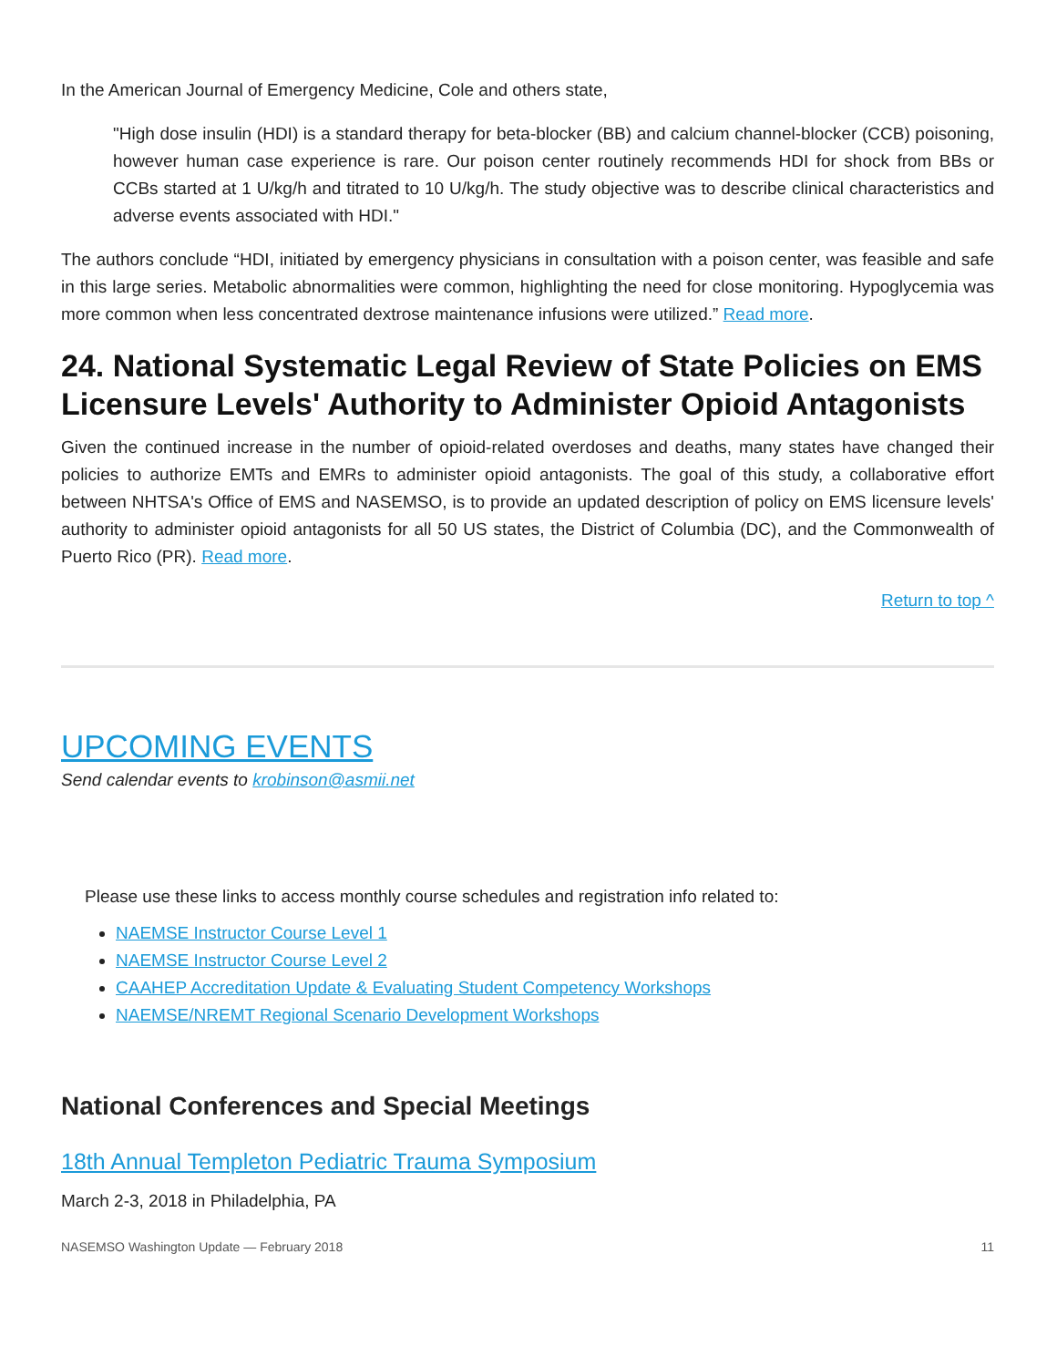In the American Journal of Emergency Medicine, Cole and others state,
"High dose insulin (HDI) is a standard therapy for beta-blocker (BB) and calcium channel-blocker (CCB) poisoning, however human case experience is rare. Our poison center routinely recommends HDI for shock from BBs or CCBs started at 1 U/kg/h and titrated to 10 U/kg/h. The study objective was to describe clinical characteristics and adverse events associated with HDI."
The authors conclude “HDI, initiated by emergency physicians in consultation with a poison center, was feasible and safe in this large series. Metabolic abnormalities were common, highlighting the need for close monitoring. Hypoglycemia was more common when less concentrated dextrose maintenance infusions were utilized.” Read more.
24. National Systematic Legal Review of State Policies on EMS Licensure Levels' Authority to Administer Opioid Antagonists
Given the continued increase in the number of opioid-related overdoses and deaths, many states have changed their policies to authorize EMTs and EMRs to administer opioid antagonists. The goal of this study, a collaborative effort between NHTSA's Office of EMS and NASEMSO, is to provide an updated description of policy on EMS licensure levels' authority to administer opioid antagonists for all 50 US states, the District of Columbia (DC), and the Commonwealth of Puerto Rico (PR). Read more.
Return to top ^
UPCOMING EVENTS
Send calendar events to krobinson@asmii.net
Please use these links to access monthly course schedules and registration info related to:
NAEMSE Instructor Course Level 1
NAEMSE Instructor Course Level 2
CAAHEP Accreditation Update & Evaluating Student Competency Workshops
NAEMSE/NREMT Regional Scenario Development Workshops
National Conferences and Special Meetings
18th Annual Templeton Pediatric Trauma Symposium
March 2-3, 2018 in Philadelphia, PA
NASEMSO Washington Update — February 2018 11